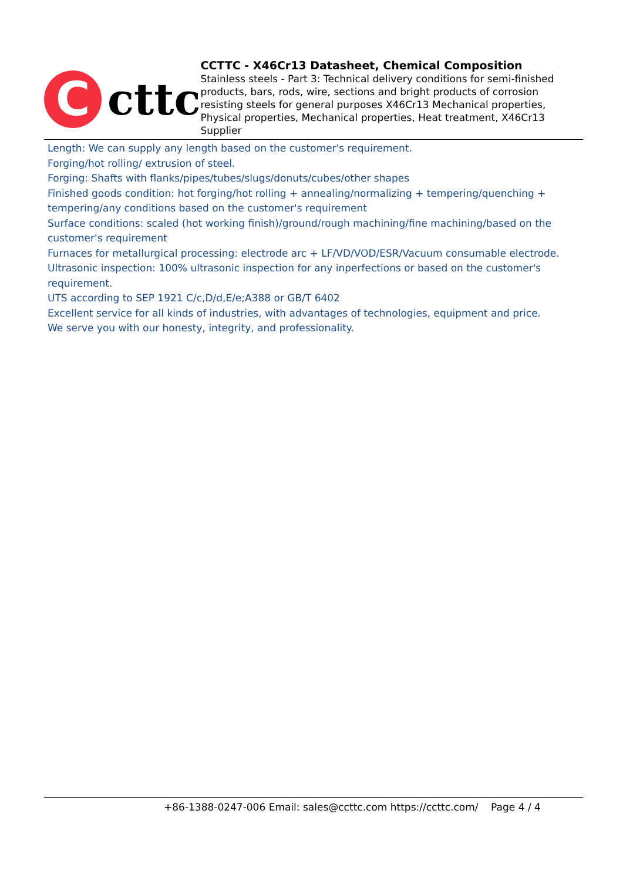C
cttc
CCTTC - X46Cr13 Datasheet, Chemical Composition
Stainless steels - Part 3: Technical delivery conditions for semi-finished products, bars, rods, wire, sections and bright products of corrosion resisting steels for general purposes X46Cr13 Mechanical properties, Physical properties, Mechanical properties, Heat treatment, X46Cr13 Supplier
Length: We can supply any length based on the customer's requirement.
Forging/hot rolling/ extrusion of steel.
Forging: Shafts with flanks/pipes/tubes/slugs/donuts/cubes/other shapes
Finished goods condition: hot forging/hot rolling + annealing/normalizing + tempering/quenching + tempering/any conditions based on the customer's requirement
Surface conditions: scaled (hot working finish)/ground/rough machining/fine machining/based on the customer's requirement
Furnaces for metallurgical processing: electrode arc + LF/VD/VOD/ESR/Vacuum consumable electrode.
Ultrasonic inspection: 100% ultrasonic inspection for any inperfections or based on the customer's requirement.
UTS according to SEP 1921 C/c,D/d,E/e;A388 or GB/T 6402
Excellent service for all kinds of industries, with advantages of technologies, equipment and price.
We serve you with our honesty, integrity, and professionality.
+86-1388-0247-006 Email: sales@ccttc.com https://ccttc.com/ Page 4 / 4